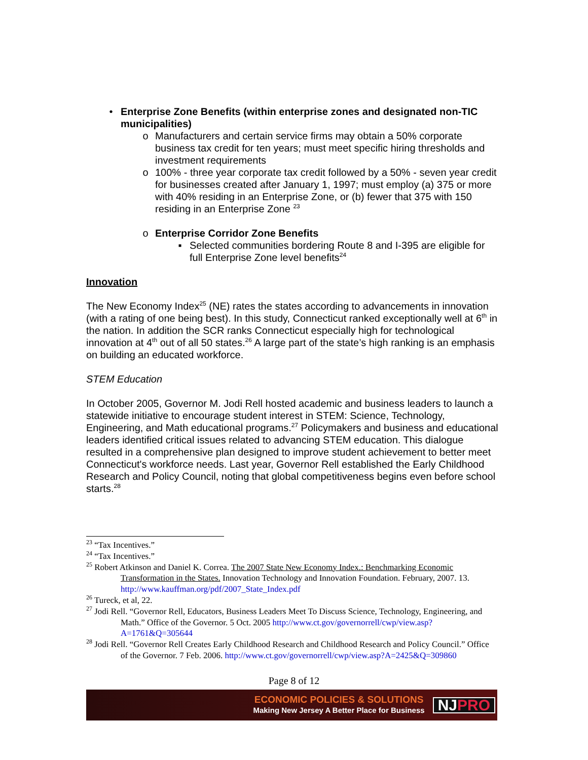• Enterprise Zone Benefits (within enterprise zones and designated non-TIC municipalities)
o Manufacturers and certain service firms may obtain a 50% corporate business tax credit for ten years; must meet specific hiring thresholds and investment requirements
o 100% - three year corporate tax credit followed by a 50% - seven year credit for businesses created after January 1, 1997; must employ (a) 375 or more with 40% residing in an Enterprise Zone, or (b) fewer that 375 with 150 residing in an Enterprise Zone <sup>23</sup>
o Enterprise Corridor Zone Benefits
▪ Selected communities bordering Route 8 and I-395 are eligible for full Enterprise Zone level benefits<sup>24</sup>
Innovation
The New Economy Index<sup>25</sup> (NE) rates the states according to advancements in innovation (with a rating of one being best). In this study, Connecticut ranked exceptionally well at 6<sup>th</sup> in the nation. In addition the SCR ranks Connecticut especially high for technological innovation at 4<sup>th</sup> out of all 50 states.<sup>26</sup> A large part of the state’s high ranking is an emphasis on building an educated workforce.
STEM Education
In October 2005, Governor M. Jodi Rell hosted academic and business leaders to launch a statewide initiative to encourage student interest in STEM: Science, Technology, Engineering, and Math educational programs.<sup>27</sup> Policymakers and business and educational leaders identified critical issues related to advancing STEM education. This dialogue resulted in a comprehensive plan designed to improve student achievement to better meet Connecticut's workforce needs. Last year, Governor Rell established the Early Childhood Research and Policy Council, noting that global competitiveness begins even before school starts.<sup>28</sup>
<sup>23</sup> “Tax Incentives.”
<sup>24</sup> “Tax Incentives.”
<sup>25</sup> Robert Atkinson and Daniel K. Correa. The 2007 State New Economy Index.: Benchmarking Economic Transformation in the States. Innovation Technology and Innovation Foundation. February, 2007. 13. http://www.kauffman.org/pdf/2007_State_Index.pdf
<sup>26</sup> Tureck, et al, 22.
<sup>27</sup> Jodi Rell. “Governor Rell, Educators, Business Leaders Meet To Discuss Science, Technology, Engineering, and Math.” Office of the Governor. 5 Oct. 2005 http://www.ct.gov/governorrell/cwp/view.asp?A=1761&Q=305644
<sup>28</sup> Jodi Rell. “Governor Rell Creates Early Childhood Research and Childhood Research and Policy Council.” Office of the Governor. 7 Feb. 2006. http://www.ct.gov/governorrell/cwp/view.asp?A=2425&Q=309860
Page 8 of 12
ECONOMIC POLICIES & SOLUTIONS
Making New Jersey A Better Place for Business
NJPRO